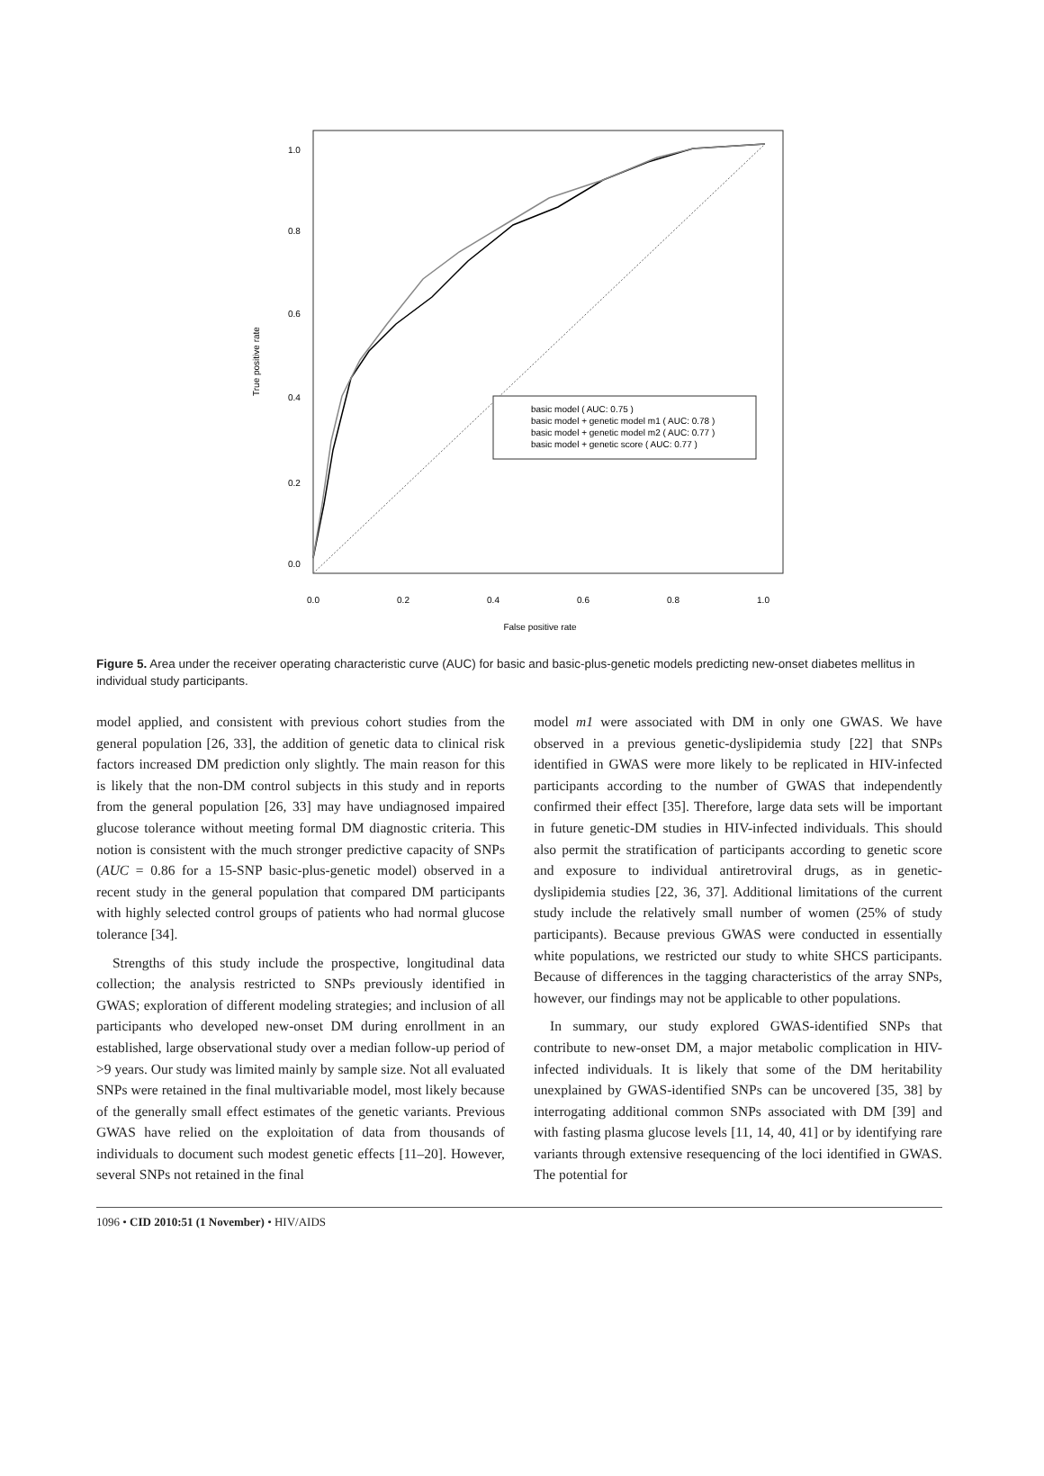0.0
0.2
0.4
0.6
0.8
1.0
False positive rate
0.0
0.2
0.4
0.6
0.8
1.0
True positive rate
basic model ( AUC: 0.75 )
basic model + genetic model m1 ( AUC: 0.78 )
basic model + genetic model m2 ( AUC: 0.77 )
basic model + genetic score ( AUC: 0.77 )
Figure 5. Area under the receiver operating characteristic curve (AUC) for basic and basic-plus-genetic models predicting new-onset diabetes mellitus in individual study participants.
model applied, and consistent with previous cohort studies from the general population [26, 33], the addition of genetic data to clinical risk factors increased DM prediction only slightly. The main reason for this is likely that the non-DM control subjects in this study and in reports from the general population [26, 33] may have undiagnosed impaired glucose tolerance without meeting formal DM diagnostic criteria. This notion is consistent with the much stronger predictive capacity of SNPs (AUC = 0.86 for a 15-SNP basic-plus-genetic model) observed in a recent study in the general population that compared DM participants with highly selected control groups of patients who had normal glucose tolerance [34].
Strengths of this study include the prospective, longitudinal data collection; the analysis restricted to SNPs previously identified in GWAS; exploration of different modeling strategies; and inclusion of all participants who developed new-onset DM during enrollment in an established, large observational study over a median follow-up period of >9 years. Our study was limited mainly by sample size. Not all evaluated SNPs were retained in the final multivariable model, most likely because of the generally small effect estimates of the genetic variants. Previous GWAS have relied on the exploitation of data from thousands of individuals to document such modest genetic effects [11–20]. However, several SNPs not retained in the final
model m1 were associated with DM in only one GWAS. We have observed in a previous genetic-dyslipidemia study [22] that SNPs identified in GWAS were more likely to be replicated in HIV-infected participants according to the number of GWAS that independently confirmed their effect [35]. Therefore, large data sets will be important in future genetic-DM studies in HIV-infected individuals. This should also permit the stratification of participants according to genetic score and exposure to individual antiretroviral drugs, as in genetic-dyslipidemia studies [22, 36, 37]. Additional limitations of the current study include the relatively small number of women (25% of study participants). Because previous GWAS were conducted in essentially white populations, we restricted our study to white SHCS participants. Because of differences in the tagging characteristics of the array SNPs, however, our findings may not be applicable to other populations.
In summary, our study explored GWAS-identified SNPs that contribute to new-onset DM, a major metabolic complication in HIV-infected individuals. It is likely that some of the DM heritability unexplained by GWAS-identified SNPs can be uncovered [35, 38] by interrogating additional common SNPs associated with DM [39] and with fasting plasma glucose levels [11, 14, 40, 41] or by identifying rare variants through extensive resequencing of the loci identified in GWAS. The potential for
1096 • CID 2010:51 (1 November) • HIV/AIDS